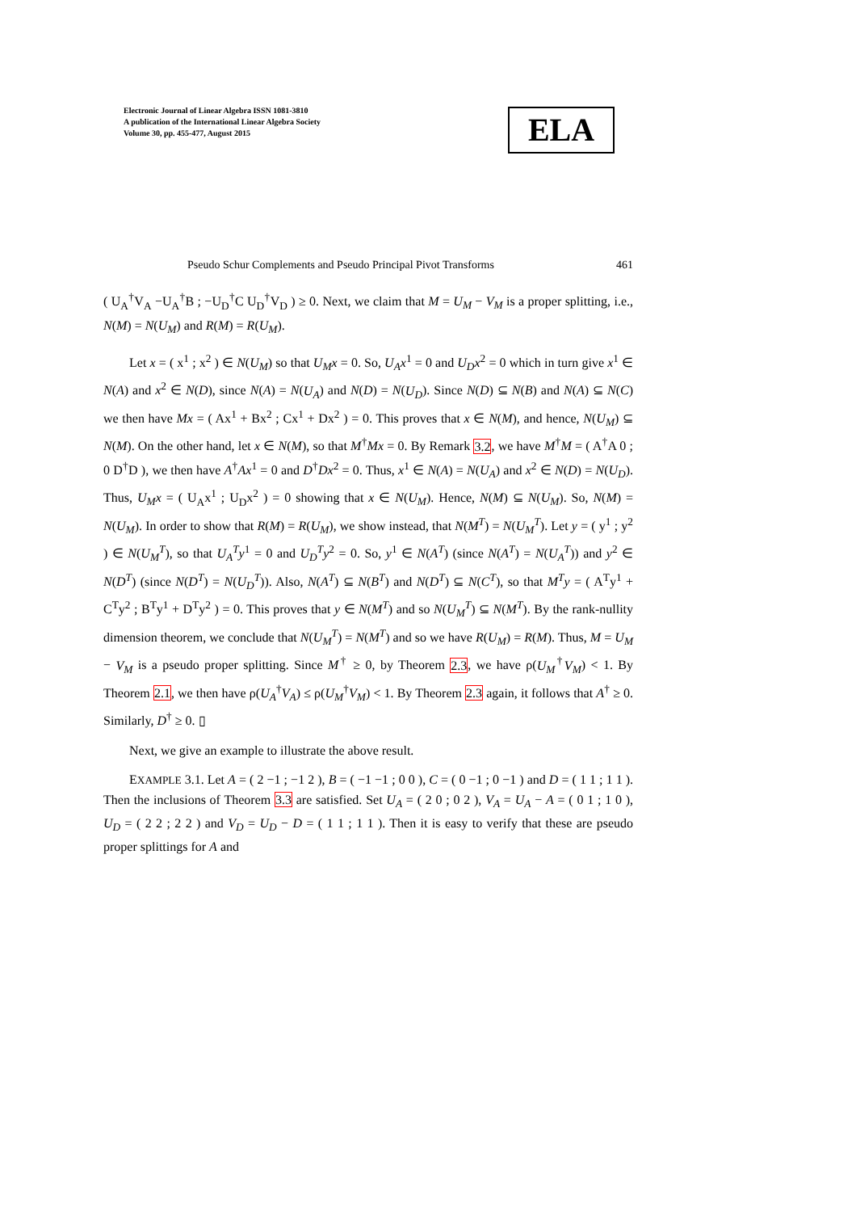Electronic Journal of Linear Algebra ISSN 1081-3810
A publication of the International Linear Algebra Society
Volume 30, pp. 455-477, August 2015
ELA
Pseudo Schur Complements and Pseudo Principal Pivot Transforms 461
( U<sub>A</sub><sup>†</sup>V<sub>A</sub> −U<sub>A</sub><sup>†</sup>B ; −U<sub>D</sub><sup>†</sup>C U<sub>D</sub><sup>†</sup>V<sub>D</sub> ) ≥ 0. Next, we claim that M = U<sub>M</sub> − V<sub>M</sub> is a proper splitting, i.e., N(M) = N(U<sub>M</sub>) and R(M) = R(U<sub>M</sub>).
Let x = ( x<sup>1</sup> ; x<sup>2</sup> ) ∈ N(U<sub>M</sub>) so that U<sub>M</sub>x = 0. So, U<sub>A</sub>x<sup>1</sup> = 0 and U<sub>D</sub>x<sup>2</sup> = 0 which in turn give x<sup>1</sup> ∈ N(A) and x<sup>2</sup> ∈ N(D), since N(A) = N(U<sub>A</sub>) and N(D) = N(U<sub>D</sub>). Since N(D) ⊆ N(B) and N(A) ⊆ N(C) we then have Mx = ( Ax<sup>1</sup> + Bx<sup>2</sup> ; Cx<sup>1</sup> + Dx<sup>2</sup> ) = 0. This proves that x ∈ N(M), and hence, N(U<sub>M</sub>) ⊆ N(M). On the other hand, let x ∈ N(M), so that M<sup>†</sup>Mx = 0. By Remark 3.2, we have M<sup>†</sup>M = ( A<sup>†</sup>A 0 ; 0 D<sup>†</sup>D ), we then have A<sup>†</sup>Ax<sup>1</sup> = 0 and D<sup>†</sup>Dx<sup>2</sup> = 0. Thus, x<sup>1</sup> ∈ N(A) = N(U<sub>A</sub>) and x<sup>2</sup> ∈ N(D) = N(U<sub>D</sub>). Thus, U<sub>M</sub>x = ( U<sub>A</sub>x<sup>1</sup> ; U<sub>D</sub>x<sup>2</sup> ) = 0 showing that x ∈ N(U<sub>M</sub>). Hence, N(M) ⊆ N(U<sub>M</sub>). So, N(M) = N(U<sub>M</sub>). In order to show that R(M) = R(U<sub>M</sub>), we show instead, that N(M<sup>T</sup>) = N(U<sub>M</sub><sup>T</sup>). Let y = ( y<sup>1</sup> ; y<sup>2</sup> ) ∈ N(U<sub>M</sub><sup>T</sup>), so that U<sub>A</sub><sup>T</sup>y<sup>1</sup> = 0 and U<sub>D</sub><sup>T</sup>y<sup>2</sup> = 0. So, y<sup>1</sup> ∈ N(A<sup>T</sup>) (since N(A<sup>T</sup>) = N(U<sub>A</sub><sup>T</sup>)) and y<sup>2</sup> ∈ N(D<sup>T</sup>) (since N(D<sup>T</sup>) = N(U<sub>D</sub><sup>T</sup>)). Also, N(A<sup>T</sup>) ⊆ N(B<sup>T</sup>) and N(D<sup>T</sup>) ⊆ N(C<sup>T</sup>), so that M<sup>T</sup>y = ( A<sup>T</sup>y<sup>1</sup> + C<sup>T</sup>y<sup>2</sup> ; B<sup>T</sup>y<sup>1</sup> + D<sup>T</sup>y<sup>2</sup> ) = 0. This proves that y ∈ N(M<sup>T</sup>) and so N(U<sub>M</sub><sup>T</sup>) ⊆ N(M<sup>T</sup>). By the rank-nullity dimension theorem, we conclude that N(U<sub>M</sub><sup>T</sup>) = N(M<sup>T</sup>) and so we have R(U<sub>M</sub>) = R(M). Thus, M = U<sub>M</sub> − V<sub>M</sub> is a pseudo proper splitting. Since M<sup>†</sup> ≥ 0, by Theorem 2.3, we have ρ(U<sub>M</sub><sup>†</sup>V<sub>M</sub>) < 1. By Theorem 2.1, we then have ρ(U<sub>A</sub><sup>†</sup>V<sub>A</sub>) ≤ ρ(U<sub>M</sub><sup>†</sup>V<sub>M</sub>) < 1. By Theorem 2.3 again, it follows that A<sup>†</sup> ≥ 0. Similarly, D<sup>†</sup> ≥ 0. ▯
Next, we give an example to illustrate the above result.
EXAMPLE 3.1. Let A = ( 2 −1 ; −1 2 ), B = ( −1 −1 ; 0 0 ), C = ( 0 −1 ; 0 −1 ) and D = ( 1 1 ; 1 1 ). Then the inclusions of Theorem 3.3 are satisfied. Set U<sub>A</sub> = ( 2 0 ; 0 2 ), V<sub>A</sub> = U<sub>A</sub> − A = ( 0 1 ; 1 0 ), U<sub>D</sub> = ( 2 2 ; 2 2 ) and V<sub>D</sub> = U<sub>D</sub> − D = ( 1 1 ; 1 1 ). Then it is easy to verify that these are pseudo proper splittings for A and